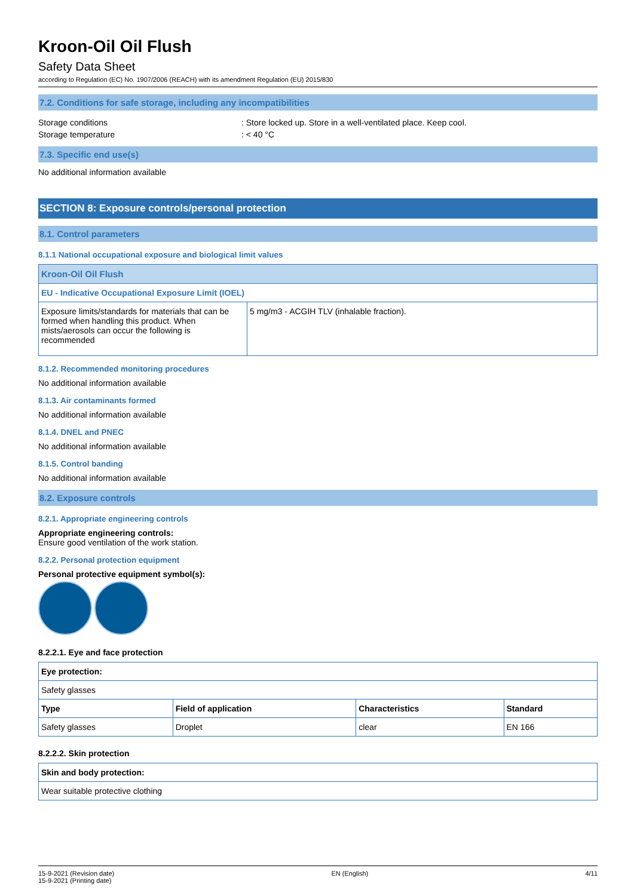Kroon-Oil Oil Flush
Safety Data Sheet
according to Regulation (EC) No. 1907/2006 (REACH) with its amendment Regulation (EU) 2015/830
7.2. Conditions for safe storage, including any incompatibilities
Storage conditions : Store locked up. Store in a well-ventilated place. Keep cool.
Storage temperature : < 40 °C
7.3. Specific end use(s)
No additional information available
SECTION 8: Exposure controls/personal protection
8.1. Control parameters
8.1.1 National occupational exposure and biological limit values
| Kroon-Oil Oil Flush | |
| EU - Indicative Occupational Exposure Limit (IOEL) | |
| Exposure limits/standards for materials that can be formed when handling this product. When mists/aerosols can occur the following is recommended | 5 mg/m3 - ACGIH TLV (inhalable fraction). |
8.1.2. Recommended monitoring procedures
No additional information available
8.1.3. Air contaminants formed
No additional information available
8.1.4. DNEL and PNEC
No additional information available
8.1.5. Control banding
No additional information available
8.2. Exposure controls
8.2.1. Appropriate engineering controls
Appropriate engineering controls:
Ensure good ventilation of the work station.
8.2.2. Personal protection equipment
Personal protective equipment symbol(s):
8.2.2.1. Eye and face protection
| Eye protection: | | | |
| Safety glasses | | | |
| Type | Field of application | Characteristics | Standard |
| Safety glasses | Droplet | clear | EN 166 |
8.2.2.2. Skin protection
| Skin and body protection: |
| Wear suitable protective clothing |
15-9-2021 (Revision date)
15-9-2021 (Printing date)
EN (English) 4/11